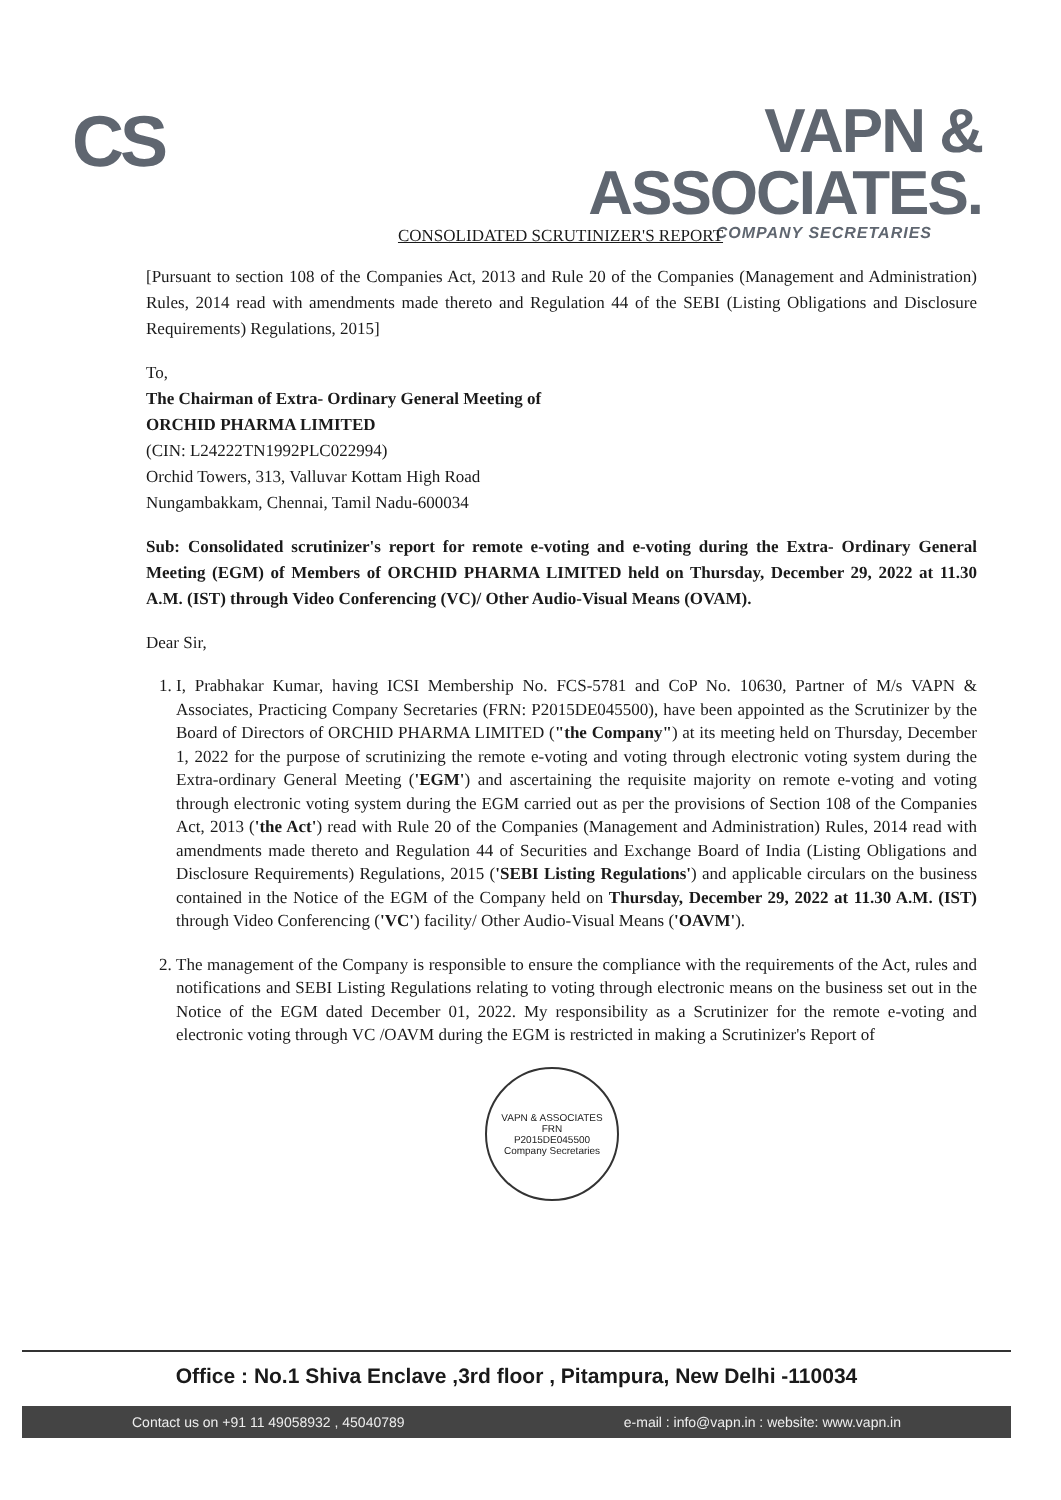CS
VAPN & ASSOCIATES.
COMPANY SECRETARIES
CONSOLIDATED SCRUTINIZER'S REPORT
[Pursuant to section 108 of the Companies Act, 2013 and Rule 20 of the Companies (Management and Administration) Rules, 2014 read with amendments made thereto and Regulation 44 of the SEBI (Listing Obligations and Disclosure Requirements) Regulations, 2015]
To,
The Chairman of Extra- Ordinary General Meeting of
ORCHID PHARMA LIMITED
(CIN: L24222TN1992PLC022994)
Orchid Towers, 313, Valluvar Kottam High Road
Nungambakkam, Chennai, Tamil Nadu-600034
Sub: Consolidated scrutinizer's report for remote e-voting and e-voting during the Extra- Ordinary General Meeting (EGM) of Members of ORCHID PHARMA LIMITED held on Thursday, December 29, 2022 at 11.30 A.M. (IST) through Video Conferencing (VC)/ Other Audio-Visual Means (OVAM).
Dear Sir,
1. I, Prabhakar Kumar, having ICSI Membership No. FCS-5781 and CoP No. 10630, Partner of M/s VAPN & Associates, Practicing Company Secretaries (FRN: P2015DE045500), have been appointed as the Scrutinizer by the Board of Directors of ORCHID PHARMA LIMITED ("the Company") at its meeting held on Thursday, December 1, 2022 for the purpose of scrutinizing the remote e-voting and voting through electronic voting system during the Extra-ordinary General Meeting ('EGM') and ascertaining the requisite majority on remote e-voting and voting through electronic voting system during the EGM carried out as per the provisions of Section 108 of the Companies Act, 2013 ('the Act') read with Rule 20 of the Companies (Management and Administration) Rules, 2014 read with amendments made thereto and Regulation 44 of Securities and Exchange Board of India (Listing Obligations and Disclosure Requirements) Regulations, 2015 ('SEBI Listing Regulations') and applicable circulars on the business contained in the Notice of the EGM of the Company held on Thursday, December 29, 2022 at 11.30 A.M. (IST) through Video Conferencing ('VC') facility/ Other Audio-Visual Means ('OAVM').
2. The management of the Company is responsible to ensure the compliance with the requirements of the Act, rules and notifications and SEBI Listing Regulations relating to voting through electronic means on the business set out in the Notice of the EGM dated December 01, 2022. My responsibility as a Scrutinizer for the remote e-voting and electronic voting through VC /OAVM during the EGM is restricted in making a Scrutinizer's Report of
VAPN & ASSOCIATES
FRN
P2015DE045500
Company Secretaries
Office : No.1 Shiva Enclave ,3rd floor , Pitampura, New Delhi -110034
Contact us on +91 11 49058932 , 45040789 e-mail : info@vapn.in : website: www.vapn.in